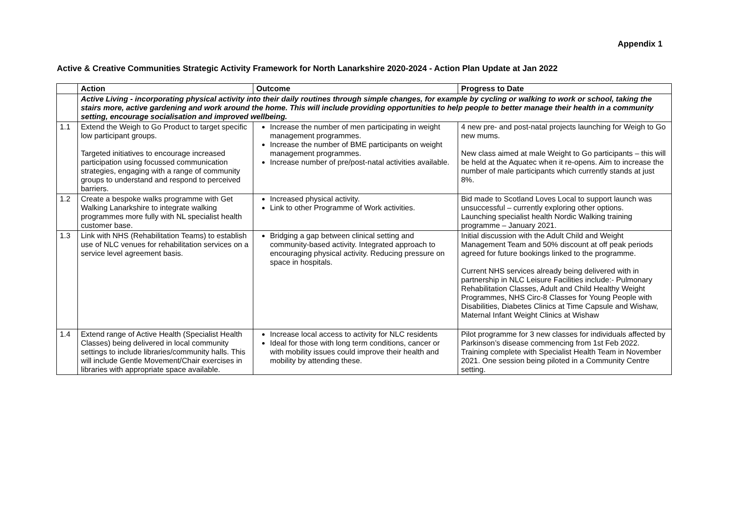Appendix 1
Active & Creative Communities Strategic Activity Framework for North Lanarkshire 2020-2024 - Action Plan Update at Jan 2022
| | Action | Outcome | Progress to Date |
| --- | --- | --- | --- |
| | Active Living - incorporating physical activity into their daily routines through simple changes, for example by cycling or walking to work or school, taking the stairs more, active gardening and work around the home. This will include providing opportunities to help people to better manage their health in a community setting, encourage socialisation and improved wellbeing. | | |
| 1.1 | Extend the Weigh to Go Product to target specific low participant groups. Targeted initiatives to encourage increased participation using focussed communication strategies, engaging with a range of community groups to understand and respond to perceived barriers. | Increase the number of men participating in weight management programmes. Increase the number of BME participants on weight management programmes. Increase number of pre/post-natal activities available. | 4 new pre- and post-natal projects launching for Weigh to Go new mums. New class aimed at male Weight to Go participants – this will be held at the Aquatec when it re-opens. Aim to increase the number of male participants which currently stands at just 8%. |
| 1.2 | Create a bespoke walks programme with Get Walking Lanarkshire to integrate walking programmes more fully with NL specialist health customer base. | Increased physical activity. Link to other Programme of Work activities. | Bid made to Scotland Loves Local to support launch was unsuccessful – currently exploring other options. Launching specialist health Nordic Walking training programme – January 2021. |
| 1.3 | Link with NHS (Rehabilitation Teams) to establish use of NLC venues for rehabilitation services on a service level agreement basis. | Bridging a gap between clinical setting and community-based activity. Integrated approach to encouraging physical activity. Reducing pressure on space in hospitals. | Initial discussion with the Adult Child and Weight Management Team and 50% discount at off peak periods agreed for future bookings linked to the programme. Current NHS services already being delivered with in partnership in NLC Leisure Facilities include:- Pulmonary Rehabilitation Classes, Adult and Child Healthy Weight Programmes, NHS Circ-8 Classes for Young People with Disabilities, Diabetes Clinics at Time Capsule and Wishaw, Maternal Infant Weight Clinics at Wishaw |
| 1.4 | Extend range of Active Health (Specialist Health Classes) being delivered in local community settings to include libraries/community halls. This will include Gentle Movement/Chair exercises in libraries with appropriate space available. | Increase local access to activity for NLC residents Ideal for those with long term conditions, cancer or with mobility issues could improve their health and mobility by attending these. | Pilot programme for 3 new classes for individuals affected by Parkinson’s disease commencing from 1st Feb 2022. Training complete with Specialist Health Team in November 2021. One session being piloted in a Community Centre setting. |